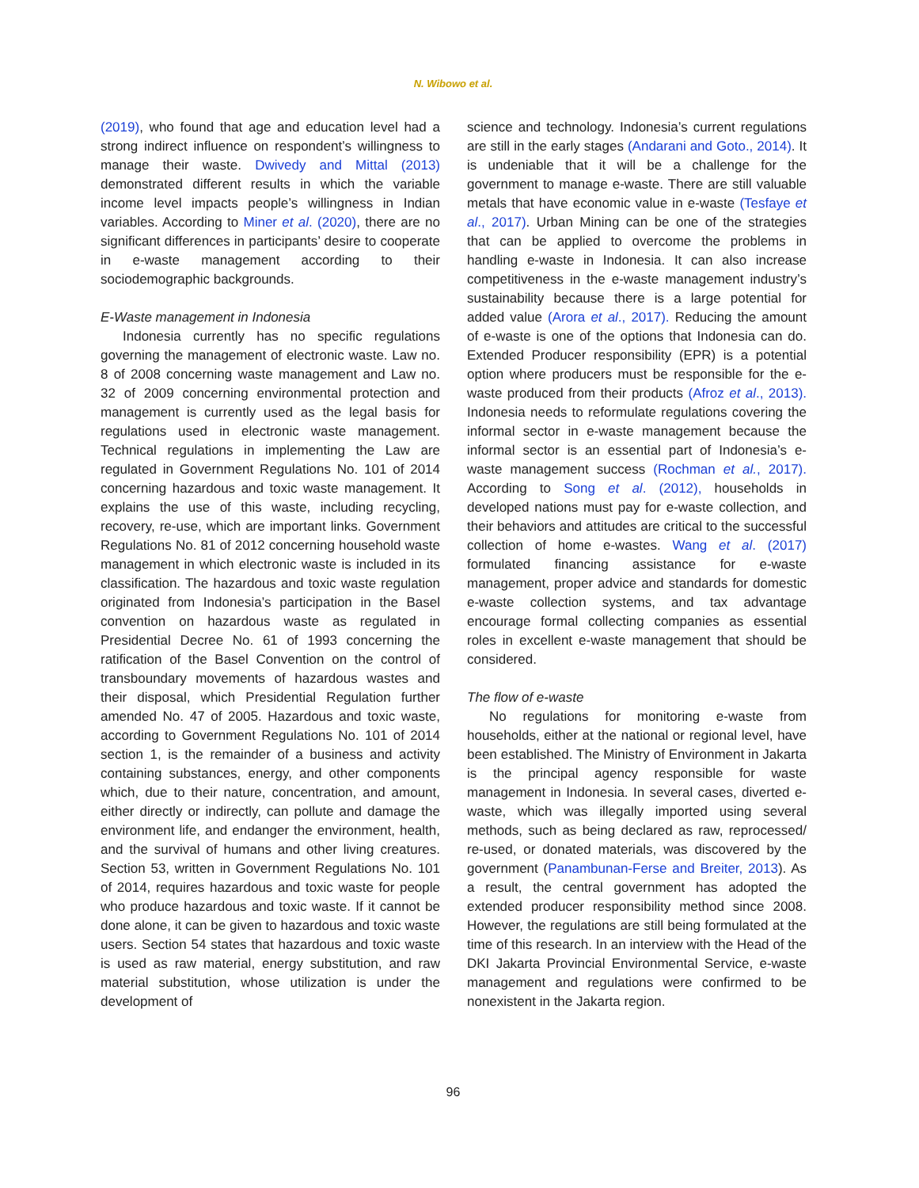N. Wibowo et al.
(2019), who found that age and education level had a strong indirect influence on respondent’s willingness to manage their waste. Dwivedy and Mittal (2013) demonstrated different results in which the variable income level impacts people’s willingness in Indian variables. According to Miner et al. (2020), there are no significant differences in participants’ desire to cooperate in e-waste management according to their sociodemographic backgrounds.
E-Waste management in Indonesia
Indonesia currently has no specific regulations governing the management of electronic waste. Law no. 8 of 2008 concerning waste management and Law no. 32 of 2009 concerning environmental protection and management is currently used as the legal basis for regulations used in electronic waste management. Technical regulations in implementing the Law are regulated in Government Regulations No. 101 of 2014 concerning hazardous and toxic waste management. It explains the use of this waste, including recycling, recovery, re-use, which are important links. Government Regulations No. 81 of 2012 concerning household waste management in which electronic waste is included in its classification. The hazardous and toxic waste regulation originated from Indonesia’s participation in the Basel convention on hazardous waste as regulated in Presidential Decree No. 61 of 1993 concerning the ratification of the Basel Convention on the control of transboundary movements of hazardous wastes and their disposal, which Presidential Regulation further amended No. 47 of 2005. Hazardous and toxic waste, according to Government Regulations No. 101 of 2014 section 1, is the remainder of a business and activity containing substances, energy, and other components which, due to their nature, concentration, and amount, either directly or indirectly, can pollute and damage the environment life, and endanger the environment, health, and the survival of humans and other living creatures. Section 53, written in Government Regulations No. 101 of 2014, requires hazardous and toxic waste for people who produce hazardous and toxic waste. If it cannot be done alone, it can be given to hazardous and toxic waste users. Section 54 states that hazardous and toxic waste is used as raw material, energy substitution, and raw material substitution, whose utilization is under the development of
science and technology. Indonesia’s current regulations are still in the early stages (Andarani and Goto., 2014). It is undeniable that it will be a challenge for the government to manage e-waste. There are still valuable metals that have economic value in e-waste (Tesfaye et al., 2017). Urban Mining can be one of the strategies that can be applied to overcome the problems in handling e-waste in Indonesia. It can also increase competitiveness in the e-waste management industry’s sustainability because there is a large potential for added value (Arora et al., 2017). Reducing the amount of e-waste is one of the options that Indonesia can do. Extended Producer responsibility (EPR) is a potential option where producers must be responsible for the e-waste produced from their products (Afroz et al., 2013). Indonesia needs to reformulate regulations covering the informal sector in e-waste management because the informal sector is an essential part of Indonesia’s e-waste management success (Rochman et al., 2017). According to Song et al. (2012), households in developed nations must pay for e-waste collection, and their behaviors and attitudes are critical to the successful collection of home e-wastes. Wang et al. (2017) formulated financing assistance for e-waste management, proper advice and standards for domestic e-waste collection systems, and tax advantage encourage formal collecting companies as essential roles in excellent e-waste management that should be considered.
The flow of e-waste
No regulations for monitoring e-waste from households, either at the national or regional level, have been established. The Ministry of Environment in Jakarta is the principal agency responsible for waste management in Indonesia. In several cases, diverted e-waste, which was illegally imported using several methods, such as being declared as raw, reprocessed/ re-used, or donated materials, was discovered by the government (Panambunan-Ferse and Breiter, 2013). As a result, the central government has adopted the extended producer responsibility method since 2008. However, the regulations are still being formulated at the time of this research. In an interview with the Head of the DKI Jakarta Provincial Environmental Service, e-waste management and regulations were confirmed to be nonexistent in the Jakarta region.
96